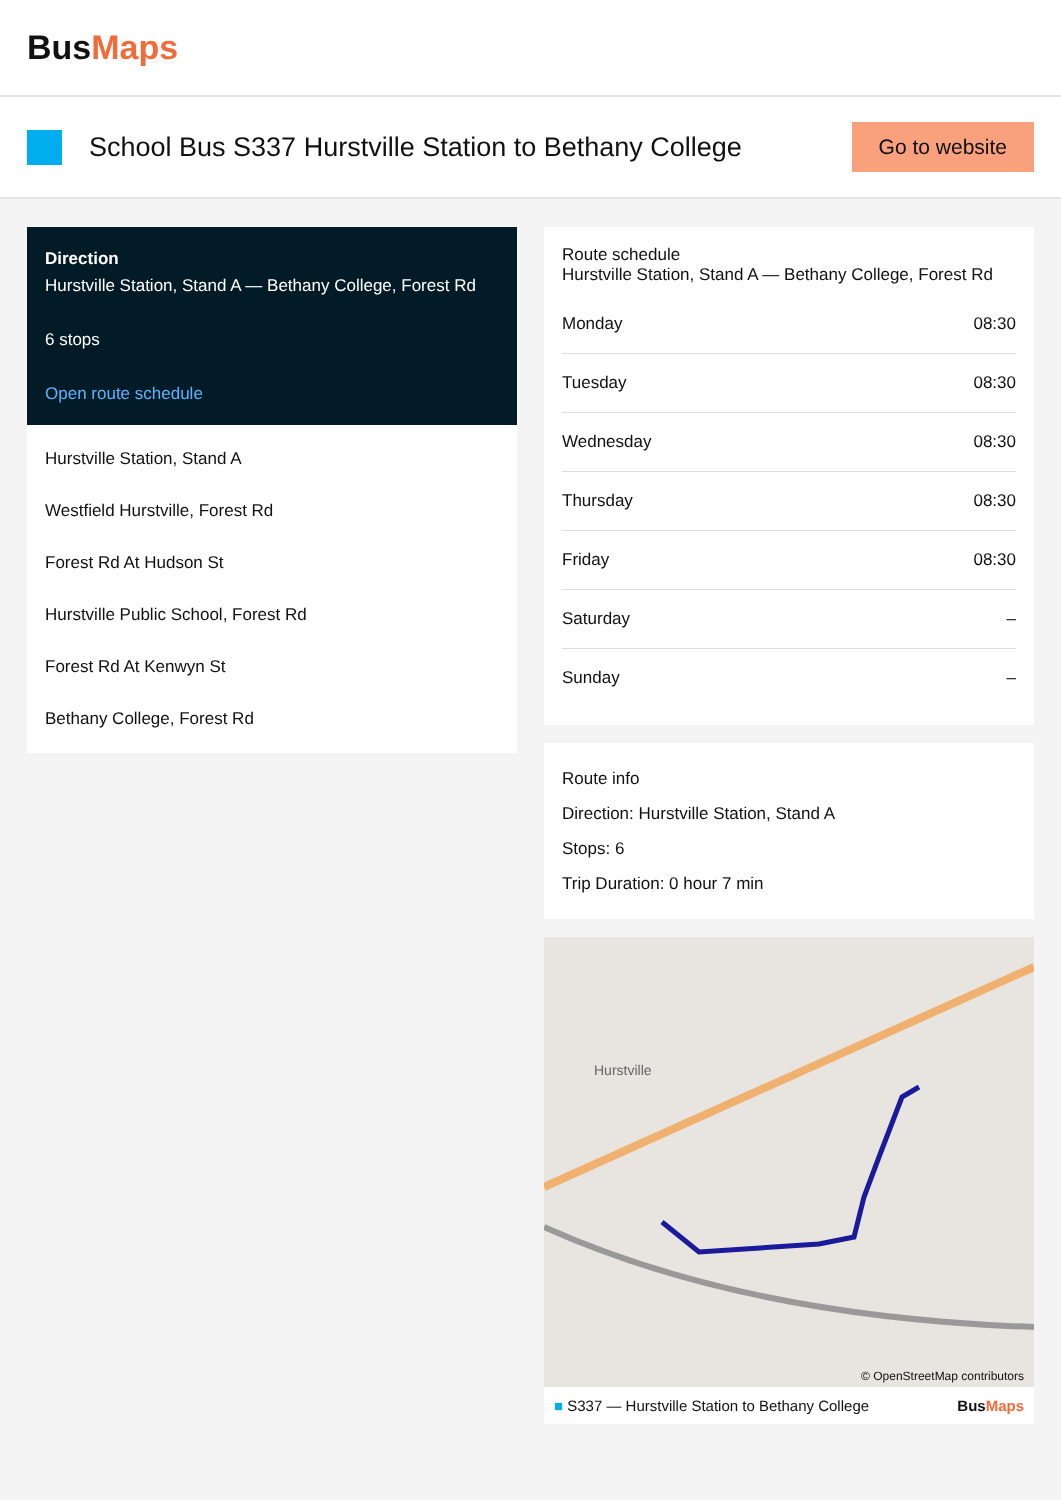BusMaps
School Bus S337 Hurstville Station to Bethany College
Go to website
Direction
Hurstville Station, Stand A — Bethany College, Forest Rd
6 stops
Open route schedule
Hurstville Station, Stand A
Westfield Hurstville, Forest Rd
Forest Rd At Hudson St
Hurstville Public School, Forest Rd
Forest Rd At Kenwyn St
Bethany College, Forest Rd
Route schedule
Hurstville Station, Stand A — Bethany College, Forest Rd
| Monday | 08:30 |
| Tuesday | 08:30 |
| Wednesday | 08:30 |
| Thursday | 08:30 |
| Friday | 08:30 |
| Saturday | – |
| Sunday | – |
Route info
Direction: Hurstville Station, Stand A
Stops: 6
Trip Duration: 0 hour 7 min
Hurstville
© OpenStreetMap contributors
■ S337 — Hurstville Station to Bethany College BusMaps